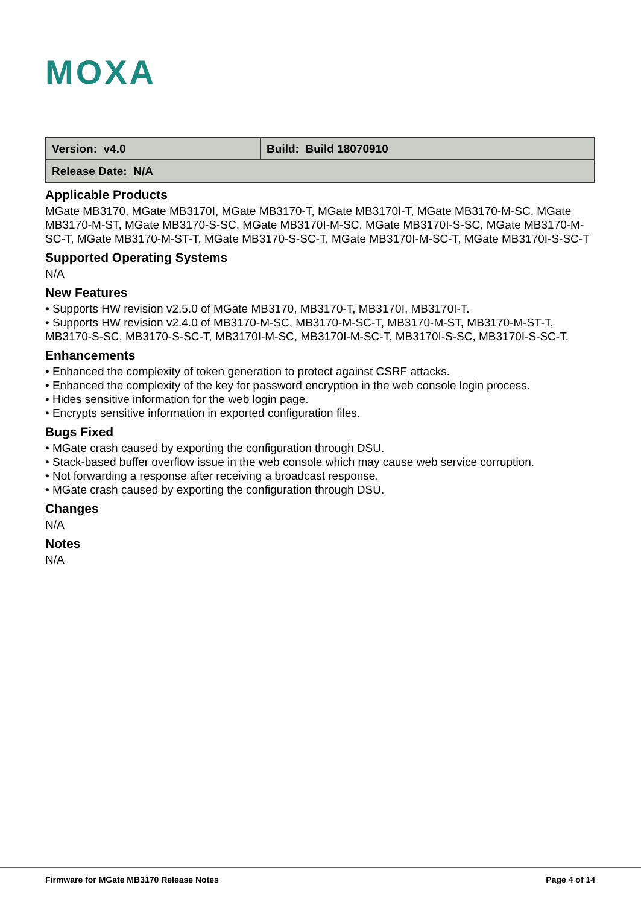MOXA
| Version: v4.0 | Build: Build 18070910 |
| Release Date: N/A | |
Applicable Products
MGate MB3170, MGate MB3170I, MGate MB3170-T, MGate MB3170I-T, MGate MB3170-M-SC, MGate MB3170-M-ST, MGate MB3170-S-SC, MGate MB3170I-M-SC, MGate MB3170I-S-SC, MGate MB3170-M-SC-T, MGate MB3170-M-ST-T, MGate MB3170-S-SC-T, MGate MB3170I-M-SC-T, MGate MB3170I-S-SC-T
Supported Operating Systems
N/A
New Features
• Supports HW revision v2.5.0 of MGate MB3170, MB3170-T, MB3170I, MB3170I-T.
• Supports HW revision v2.4.0 of MB3170-M-SC, MB3170-M-SC-T, MB3170-M-ST, MB3170-M-ST-T, MB3170-S-SC, MB3170-S-SC-T, MB3170I-M-SC, MB3170I-M-SC-T, MB3170I-S-SC, MB3170I-S-SC-T.
Enhancements
• Enhanced the complexity of token generation to protect against CSRF attacks.
• Enhanced the complexity of the key for password encryption in the web console login process.
• Hides sensitive information for the web login page.
• Encrypts sensitive information in exported configuration files.
Bugs Fixed
• MGate crash caused by exporting the configuration through DSU.
• Stack-based buffer overflow issue in the web console which may cause web service corruption.
• Not forwarding a response after receiving a broadcast response.
• MGate crash caused by exporting the configuration through DSU.
Changes
N/A
Notes
N/A
Firmware for MGate MB3170 Release Notes Page 4 of 14